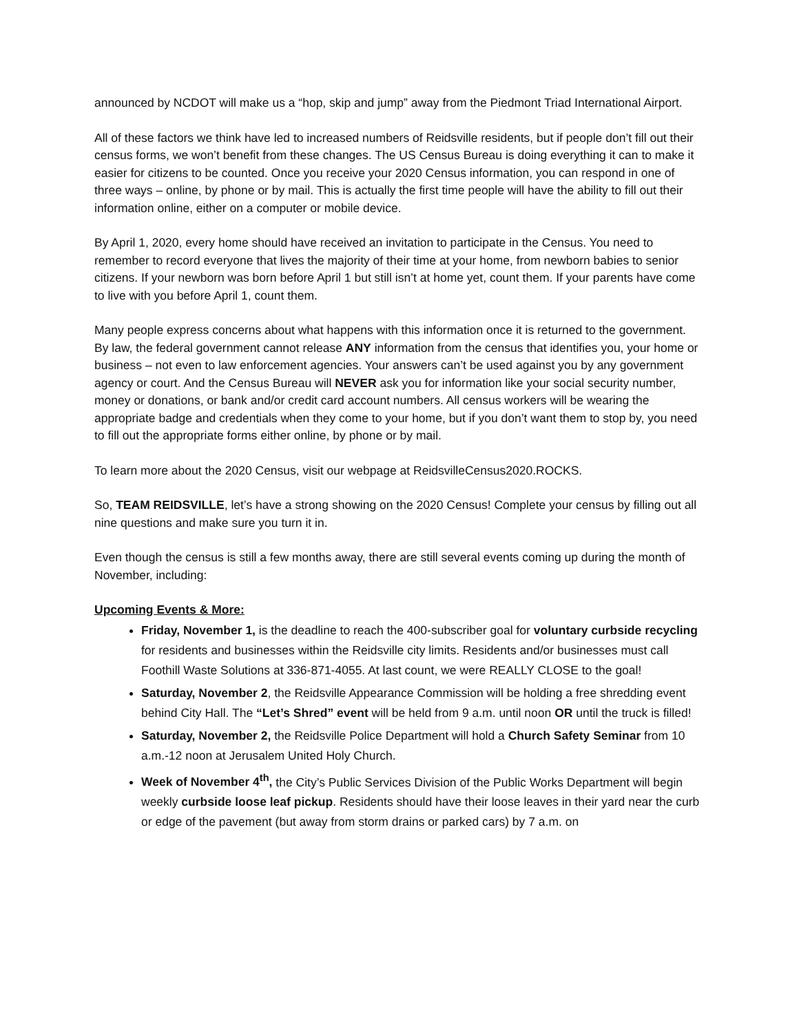announced by NCDOT will make us a “hop, skip and jump” away from the Piedmont Triad International Airport.
All of these factors we think have led to increased numbers of Reidsville residents, but if people don’t fill out their census forms, we won’t benefit from these changes. The US Census Bureau is doing everything it can to make it easier for citizens to be counted. Once you receive your 2020 Census information, you can respond in one of three ways – online, by phone or by mail. This is actually the first time people will have the ability to fill out their information online, either on a computer or mobile device.
By April 1, 2020, every home should have received an invitation to participate in the Census. You need to remember to record everyone that lives the majority of their time at your home, from newborn babies to senior citizens. If your newborn was born before April 1 but still isn’t at home yet, count them. If your parents have come to live with you before April 1, count them.
Many people express concerns about what happens with this information once it is returned to the government. By law, the federal government cannot release ANY information from the census that identifies you, your home or business – not even to law enforcement agencies. Your answers can’t be used against you by any government agency or court. And the Census Bureau will NEVER ask you for information like your social security number, money or donations, or bank and/or credit card account numbers. All census workers will be wearing the appropriate badge and credentials when they come to your home, but if you don’t want them to stop by, you need to fill out the appropriate forms either online, by phone or by mail.
To learn more about the 2020 Census, visit our webpage at ReidsvilleCensus2020.ROCKS.
So, TEAM REIDSVILLE, let’s have a strong showing on the 2020 Census! Complete your census by filling out all nine questions and make sure you turn it in.
Even though the census is still a few months away, there are still several events coming up during the month of November, including:
Upcoming Events & More:
Friday, November 1, is the deadline to reach the 400-subscriber goal for voluntary curbside recycling for residents and businesses within the Reidsville city limits. Residents and/or businesses must call Foothill Waste Solutions at 336-871-4055. At last count, we were REALLY CLOSE to the goal!
Saturday, November 2, the Reidsville Appearance Commission will be holding a free shredding event behind City Hall. The “Let’s Shred” event will be held from 9 a.m. until noon OR until the truck is filled!
Saturday, November 2, the Reidsville Police Department will hold a Church Safety Seminar from 10 a.m.-12 noon at Jerusalem United Holy Church.
Week of November 4<sup>th</sup>, the City’s Public Services Division of the Public Works Department will begin weekly curbside loose leaf pickup. Residents should have their loose leaves in their yard near the curb or edge of the pavement (but away from storm drains or parked cars) by 7 a.m. on